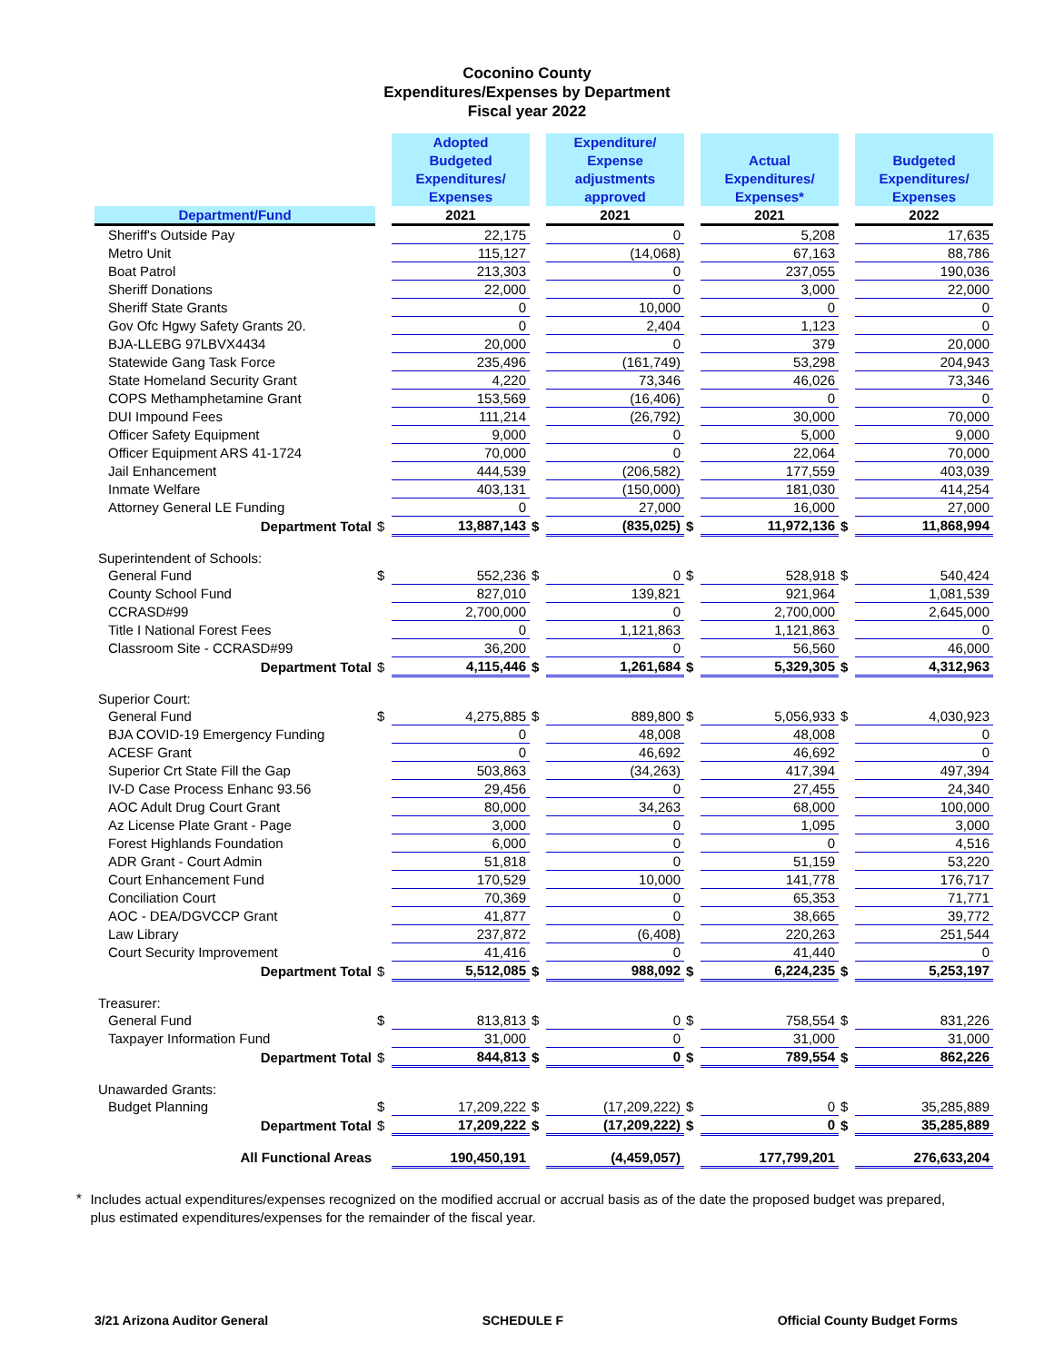Coconino County
Expenditures/Expenses by Department
Fiscal year 2022
| | | Adopted Budgeted Expenditures/ Expenses | | Expenditure/ Expense adjustments approved | | Actual Expenditures/ Expenses* | | Budgeted Expenditures/ Expenses |
| --- | --- | --- | --- | --- | --- | --- | --- | --- |
| Department/Fund | | 2021 | | 2021 | | 2021 | | 2022 |
| Sheriff's Outside Pay | | 22,175 | | 0 | | 5,208 | | 17,635 |
| Metro Unit | | 115,127 | | (14,068) | | 67,163 | | 88,786 |
| Boat Patrol | | 213,303 | | 0 | | 237,055 | | 190,036 |
| Sheriff Donations | | 22,000 | | 0 | | 3,000 | | 22,000 |
| Sheriff State Grants | | 0 | | 10,000 | | 0 | | 0 |
| Gov Ofc Hgwy Safety Grants 20. | | 0 | | 2,404 | | 1,123 | | 0 |
| BJA-LLEBG 97LBVX4434 | | 20,000 | | 0 | | 379 | | 20,000 |
| Statewide Gang Task Force | | 235,496 | | (161,749) | | 53,298 | | 204,943 |
| State Homeland Security Grant | | 4,220 | | 73,346 | | 46,026 | | 73,346 |
| COPS Methamphetamine Grant | | 153,569 | | (16,406) | | 0 | | 0 |
| DUI Impound Fees | | 111,214 | | (26,792) | | 30,000 | | 70,000 |
| Officer Safety Equipment | | 9,000 | | 0 | | 5,000 | | 9,000 |
| Officer Equipment ARS 41-1724 | | 70,000 | | 0 | | 22,064 | | 70,000 |
| Jail Enhancement | | 444,539 | | (206,582) | | 177,559 | | 403,039 |
| Inmate Welfare | | 403,131 | | (150,000) | | 181,030 | | 414,254 |
| Attorney General LE Funding | | 0 | | 27,000 | | 16,000 | | 27,000 |
| Department Total | $ | 13,887,143 | $ | (835,025) | $ | 11,972,136 | $ | 11,868,994 |
| Superintendent of Schools: | | | | | | | | |
| General Fund | $ | 552,236 | $ | 0 | $ | 528,918 | $ | 540,424 |
| County School Fund | | 827,010 | | 139,821 | | 921,964 | | 1,081,539 |
| CCRASD#99 | | 2,700,000 | | 0 | | 2,700,000 | | 2,645,000 |
| Title I National Forest Fees | | 0 | | 1,121,863 | | 1,121,863 | | 0 |
| Classroom Site - CCRASD#99 | | 36,200 | | 0 | | 56,560 | | 46,000 |
| Department Total | $ | 4,115,446 | $ | 1,261,684 | $ | 5,329,305 | $ | 4,312,963 |
| Superior Court: | | | | | | | | |
| General Fund | $ | 4,275,885 | $ | 889,800 | $ | 5,056,933 | $ | 4,030,923 |
| BJA COVID-19 Emergency Funding | | 0 | | 48,008 | | 48,008 | | 0 |
| ACESF Grant | | 0 | | 46,692 | | 46,692 | | 0 |
| Superior Crt State Fill the Gap | | 503,863 | | (34,263) | | 417,394 | | 497,394 |
| IV-D Case Process Enhanc 93.56 | | 29,456 | | 0 | | 27,455 | | 24,340 |
| AOC Adult Drug Court Grant | | 80,000 | | 34,263 | | 68,000 | | 100,000 |
| Az License Plate Grant - Page | | 3,000 | | 0 | | 1,095 | | 3,000 |
| Forest Highlands Foundation | | 6,000 | | 0 | | 0 | | 4,516 |
| ADR Grant - Court Admin | | 51,818 | | 0 | | 51,159 | | 53,220 |
| Court Enhancement Fund | | 170,529 | | 10,000 | | 141,778 | | 176,717 |
| Conciliation Court | | 70,369 | | 0 | | 65,353 | | 71,771 |
| AOC - DEA/DGVCCP Grant | | 41,877 | | 0 | | 38,665 | | 39,772 |
| Law Library | | 237,872 | | (6,408) | | 220,263 | | 251,544 |
| Court Security Improvement | | 41,416 | | 0 | | 41,440 | | 0 |
| Department Total | $ | 5,512,085 | $ | 988,092 | $ | 6,224,235 | $ | 5,253,197 |
| Treasurer: | | | | | | | | |
| General Fund | $ | 813,813 | $ | 0 | $ | 758,554 | $ | 831,226 |
| Taxpayer Information Fund | | 31,000 | | 0 | | 31,000 | | 31,000 |
| Department Total | $ | 844,813 | $ | 0 | $ | 789,554 | $ | 862,226 |
| Unawarded Grants: | | | | | | | | |
| Budget Planning | $ | 17,209,222 | $ | (17,209,222) | $ | 0 | $ | 35,285,889 |
| Department Total | $ | 17,209,222 | $ | (17,209,222) | $ | 0 | $ | 35,285,889 |
| All Functional Areas | | 190,450,191 | | (4,459,057) | | 177,799,201 | | 276,633,204 |
*
Includes actual expenditures/expenses recognized on the modified accrual or accrual basis as of the date the proposed budget was prepared, plus estimated expenditures/expenses for the remainder of the fiscal year.
3/21 Arizona Auditor General SCHEDULE F Official County Budget Forms